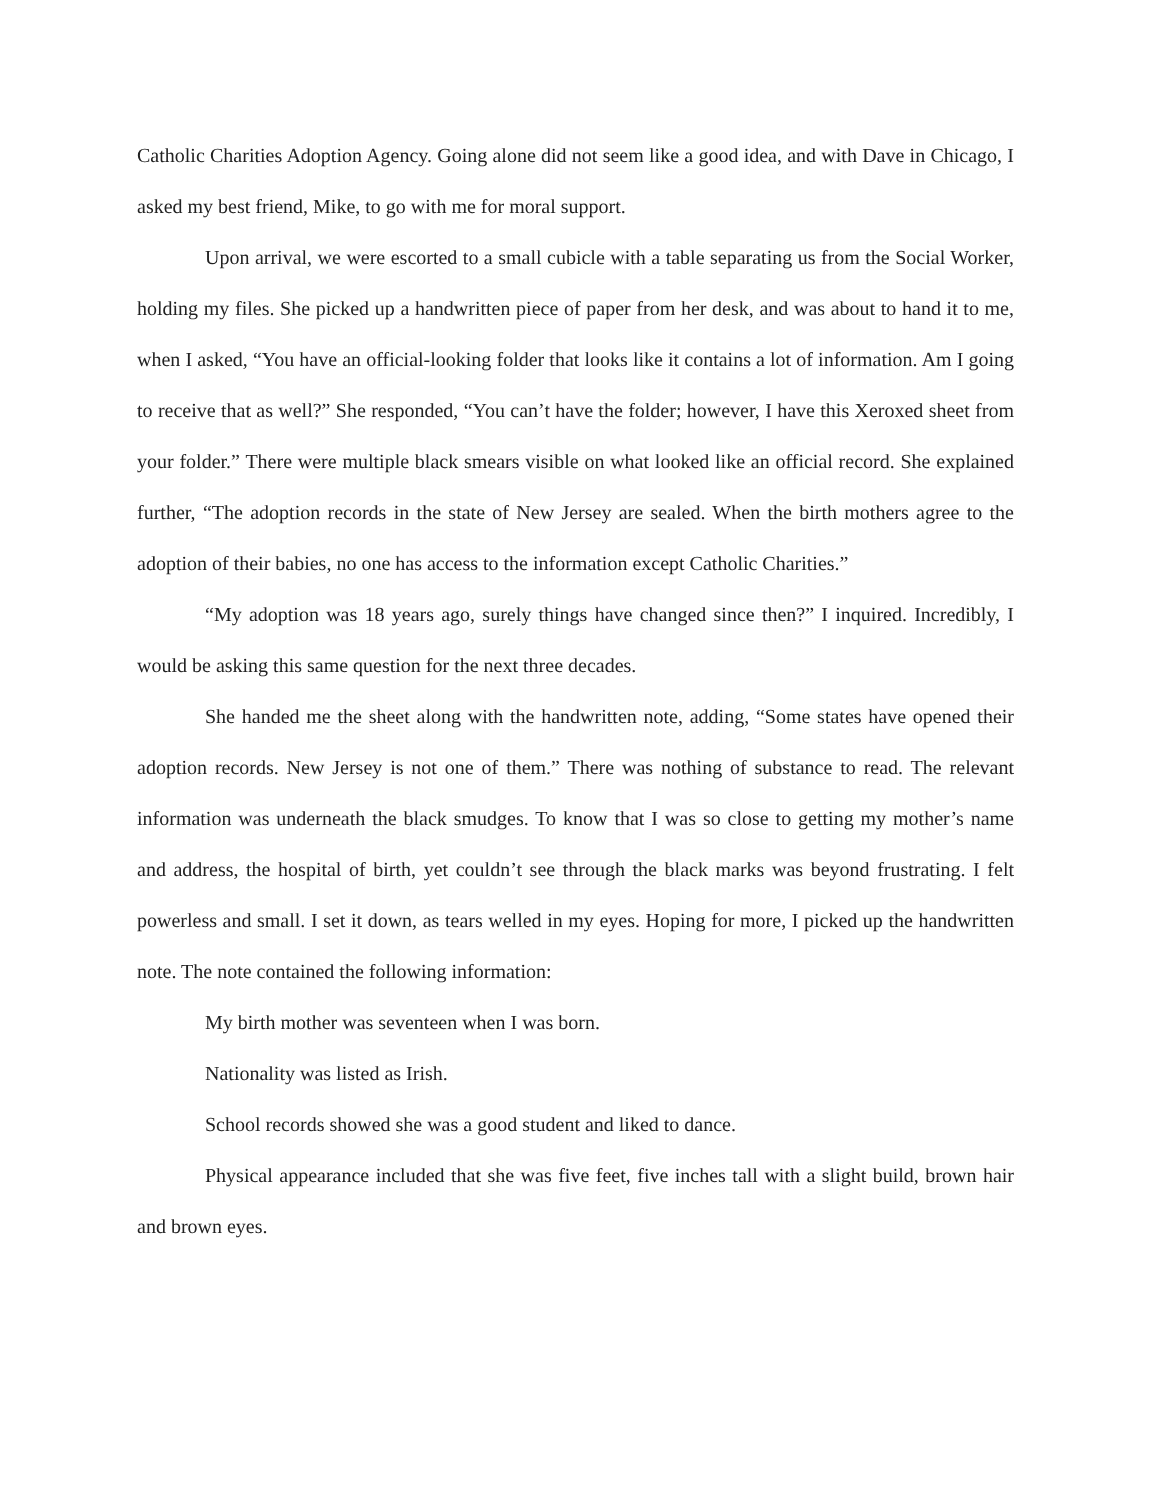Catholic Charities Adoption Agency. Going alone did not seem like a good idea, and with Dave in Chicago, I asked my best friend, Mike, to go with me for moral support.
Upon arrival, we were escorted to a small cubicle with a table separating us from the Social Worker, holding my files. She picked up a handwritten piece of paper from her desk, and was about to hand it to me, when I asked, “You have an official-looking folder that looks like it contains a lot of information. Am I going to receive that as well?” She responded, “You can’t have the folder; however, I have this Xeroxed sheet from your folder.” There were multiple black smears visible on what looked like an official record. She explained further, “The adoption records in the state of New Jersey are sealed. When the birth mothers agree to the adoption of their babies, no one has access to the information except Catholic Charities.”
“My adoption was 18 years ago, surely things have changed since then?” I inquired. Incredibly, I would be asking this same question for the next three decades.
She handed me the sheet along with the handwritten note, adding, “Some states have opened their adoption records. New Jersey is not one of them.” There was nothing of substance to read. The relevant information was underneath the black smudges. To know that I was so close to getting my mother’s name and address, the hospital of birth, yet couldn’t see through the black marks was beyond frustrating. I felt powerless and small. I set it down, as tears welled in my eyes. Hoping for more, I picked up the handwritten note. The note contained the following information:
My birth mother was seventeen when I was born.
Nationality was listed as Irish.
School records showed she was a good student and liked to dance.
Physical appearance included that she was five feet, five inches tall with a slight build, brown hair and brown eyes.